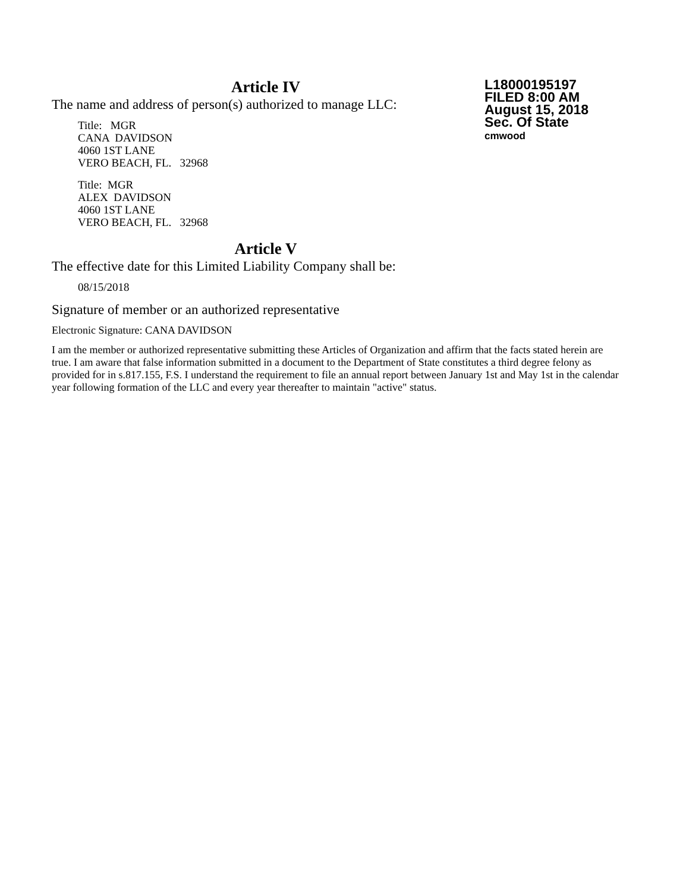Article IV
The name and address of person(s) authorized to manage LLC:
Title: MGR
CANA DAVIDSON
4060 1ST LANE
VERO BEACH, FL. 32968
Title: MGR
ALEX DAVIDSON
4060 1ST LANE
VERO BEACH, FL. 32968
Article V
The effective date for this Limited Liability Company shall be:
08/15/2018
Signature of member or an authorized representative
Electronic Signature: CANA DAVIDSON
I am the member or authorized representative submitting these Articles of Organization and affirm that the facts stated herein are true. I am aware that false information submitted in a document to the Department of State constitutes a third degree felony as provided for in s.817.155, F.S. I understand the requirement to file an annual report between January 1st and May 1st in the calendar year following formation of the LLC and every year thereafter to maintain "active" status.
L18000195197
FILED 8:00 AM
August 15, 2018
Sec. Of State
cmwood